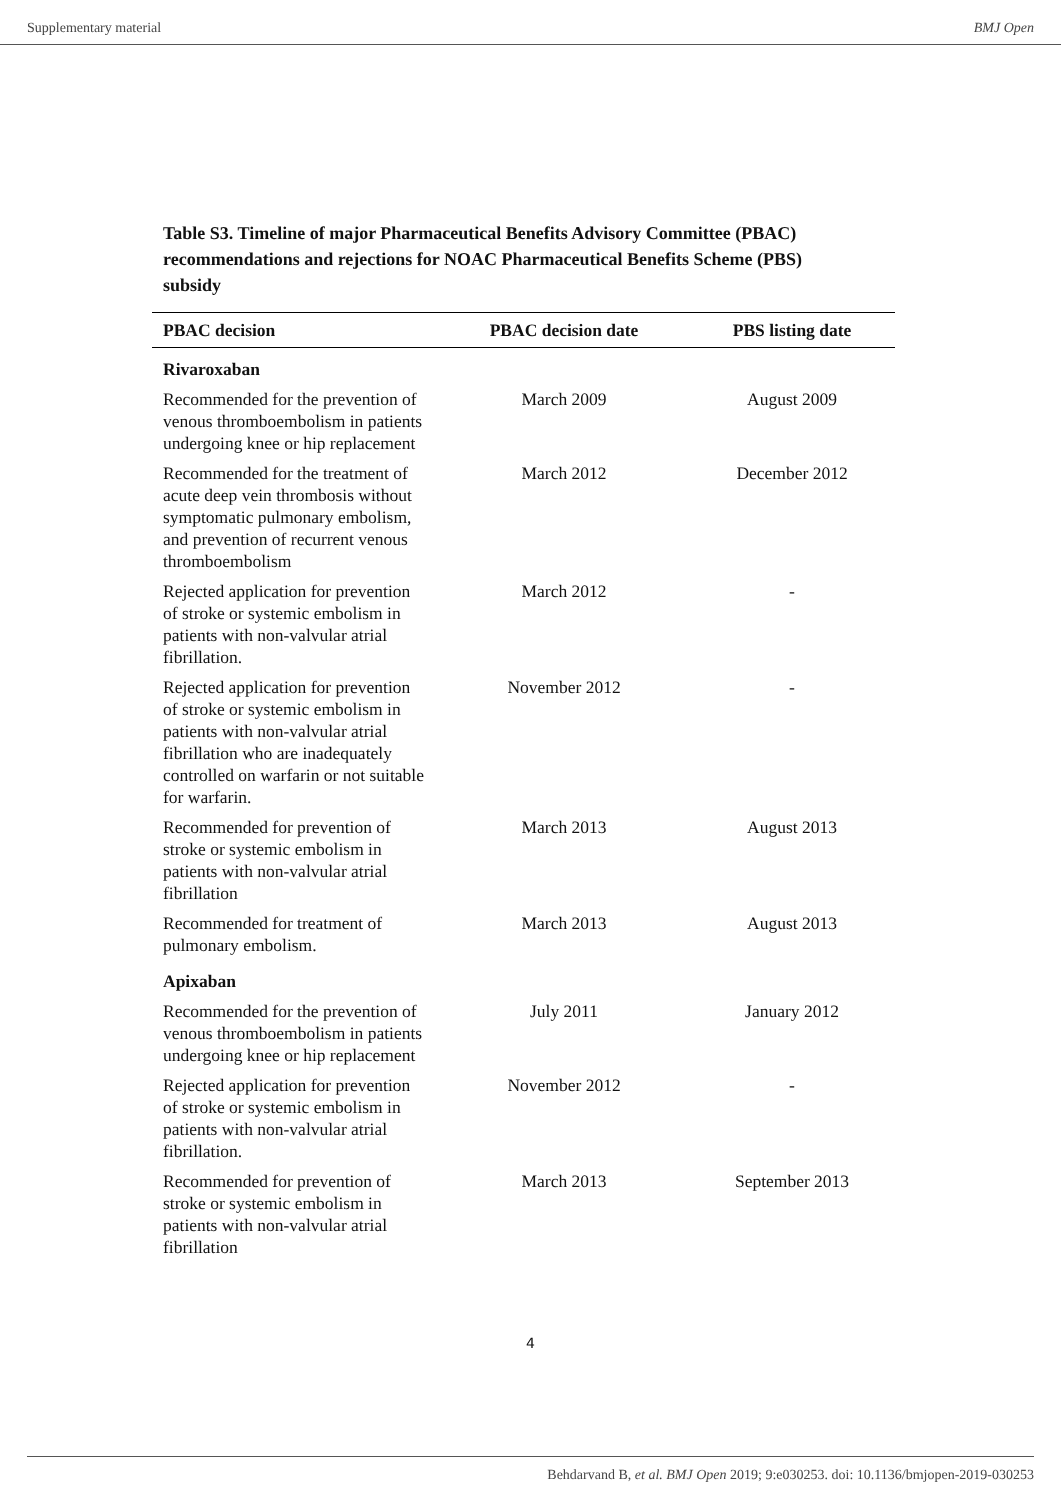Supplementary material BMJ Open
Table S3. Timeline of major Pharmaceutical Benefits Advisory Committee (PBAC) recommendations and rejections for NOAC Pharmaceutical Benefits Scheme (PBS) subsidy
| PBAC decision | PBAC decision date | PBS listing date |
| --- | --- | --- |
| Rivaroxaban | | |
| Recommended for the prevention of venous thromboembolism in patients undergoing knee or hip replacement | March 2009 | August 2009 |
| Recommended for the treatment of acute deep vein thrombosis without symptomatic pulmonary embolism, and prevention of recurrent venous thromboembolism | March 2012 | December 2012 |
| Rejected application for prevention of stroke or systemic embolism in patients with non-valvular atrial fibrillation. | March 2012 | - |
| Rejected application for prevention of stroke or systemic embolism in patients with non-valvular atrial fibrillation who are inadequately controlled on warfarin or not suitable for warfarin. | November 2012 | - |
| Recommended for prevention of stroke or systemic embolism in patients with non-valvular atrial fibrillation | March 2013 | August 2013 |
| Recommended for treatment of pulmonary embolism. | March 2013 | August 2013 |
| Apixaban | | |
| Recommended for the prevention of venous thromboembolism in patients undergoing knee or hip replacement | July 2011 | January 2012 |
| Rejected application for prevention of stroke or systemic embolism in patients with non-valvular atrial fibrillation. | November 2012 | - |
| Recommended for prevention of stroke or systemic embolism in patients with non-valvular atrial fibrillation | March 2013 | September 2013 |
4
Behdarvand B, et al. BMJ Open 2019; 9:e030253. doi: 10.1136/bmjopen-2019-030253